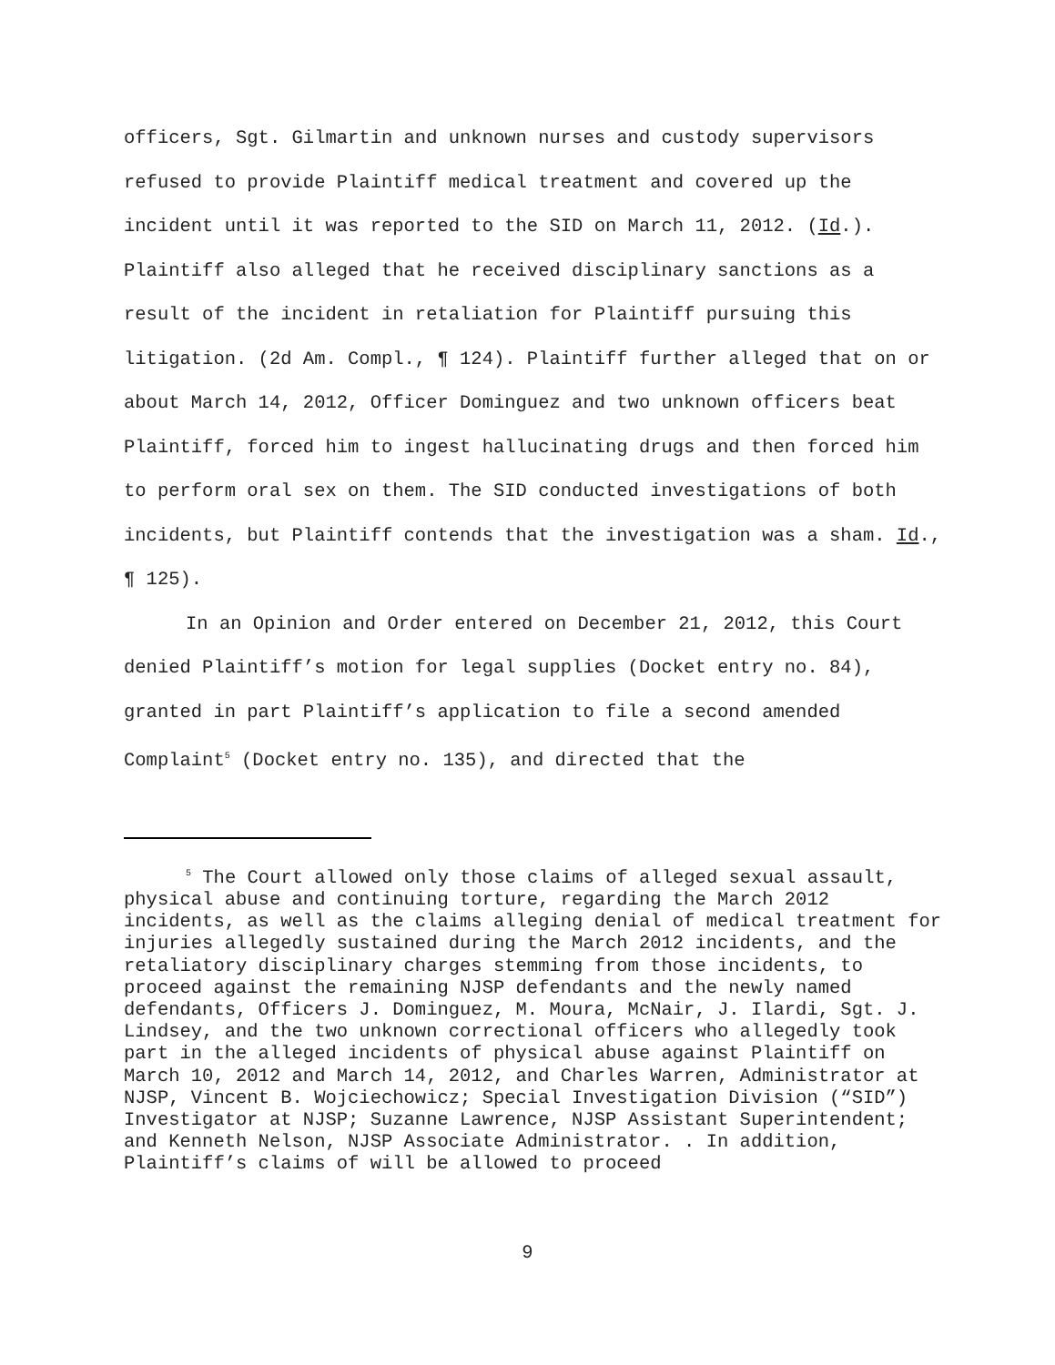officers, Sgt. Gilmartin and unknown nurses and custody supervisors refused to provide Plaintiff medical treatment and covered up the incident until it was reported to the SID on March 11, 2012. (Id.). Plaintiff also alleged that he received disciplinary sanctions as a result of the incident in retaliation for Plaintiff pursuing this litigation. (2d Am. Compl., ¶ 124). Plaintiff further alleged that on or about March 14, 2012, Officer Dominguez and two unknown officers beat Plaintiff, forced him to ingest hallucinating drugs and then forced him to perform oral sex on them. The SID conducted investigations of both incidents, but Plaintiff contends that the investigation was a sham. Id., ¶ 125).
In an Opinion and Order entered on December 21, 2012, this Court denied Plaintiff’s motion for legal supplies (Docket entry no. 84), granted in part Plaintiff’s application to file a second amended Complaint<sup>5</sup> (Docket entry no. 135), and directed that the
<sup>5</sup> The Court allowed only those claims of alleged sexual assault, physical abuse and continuing torture, regarding the March 2012 incidents, as well as the claims alleging denial of medical treatment for injuries allegedly sustained during the March 2012 incidents, and the retaliatory disciplinary charges stemming from those incidents, to proceed against the remaining NJSP defendants and the newly named defendants, Officers J. Dominguez, M. Moura, McNair, J. Ilardi, Sgt. J. Lindsey, and the two unknown correctional officers who allegedly took part in the alleged incidents of physical abuse against Plaintiff on March 10, 2012 and March 14, 2012, and Charles Warren, Administrator at NJSP, Vincent B. Wojciechowicz; Special Investigation Division (“SID”) Investigator at NJSP; Suzanne Lawrence, NJSP Assistant Superintendent; and Kenneth Nelson, NJSP Associate Administrator. . In addition, Plaintiff’s claims of will be allowed to proceed
9